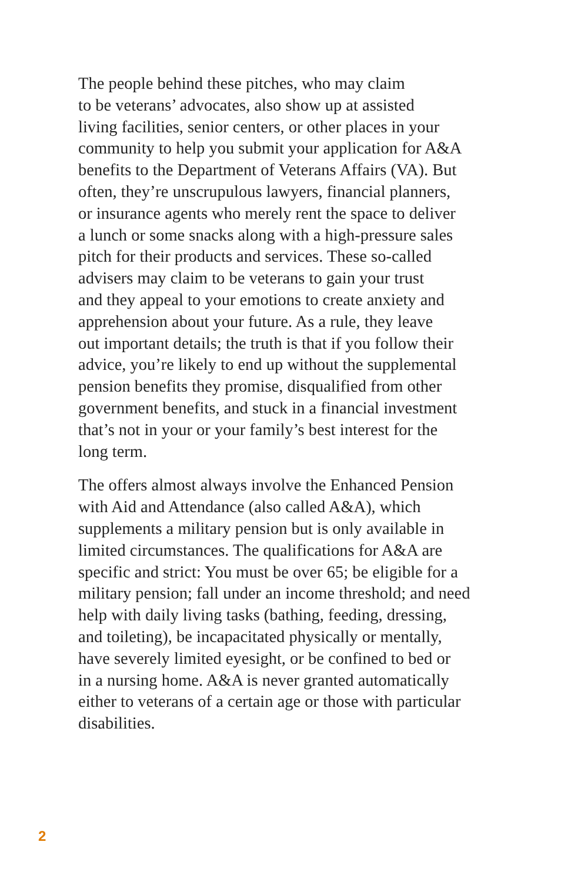The people behind these pitches, who may claim
to be veterans’ advocates, also show up at assisted
living facilities, senior centers, or other places in your
community to help you submit your application for A&A
benefits to the Department of Veterans Affairs (VA). But
often, they’re unscrupulous lawyers, financial planners,
or insurance agents who merely rent the space to deliver
a lunch or some snacks along with a high-pressure sales
pitch for their products and services. These so-called
advisers may claim to be veterans to gain your trust
and they appeal to your emotions to create anxiety and
apprehension about your future. As a rule, they leave
out important details; the truth is that if you follow their
advice, you’re likely to end up without the supplemental
pension benefits they promise, disqualified from other
government benefits, and stuck in a financial investment
that’s not in your or your family’s best interest for the
long term.
The offers almost always involve the Enhanced Pension
with Aid and Attendance (also called A&A), which
supplements a military pension but is only available in
limited circumstances. The qualifications for A&A are
specific and strict: You must be over 65; be eligible for a
military pension; fall under an income threshold; and need
help with daily living tasks (bathing, feeding, dressing,
and toileting), be incapacitated physically or mentally,
have severely limited eyesight, or be confined to bed or
in a nursing home. A&A is never granted automatically
either to veterans of a certain age or those with particular
disabilities.
2